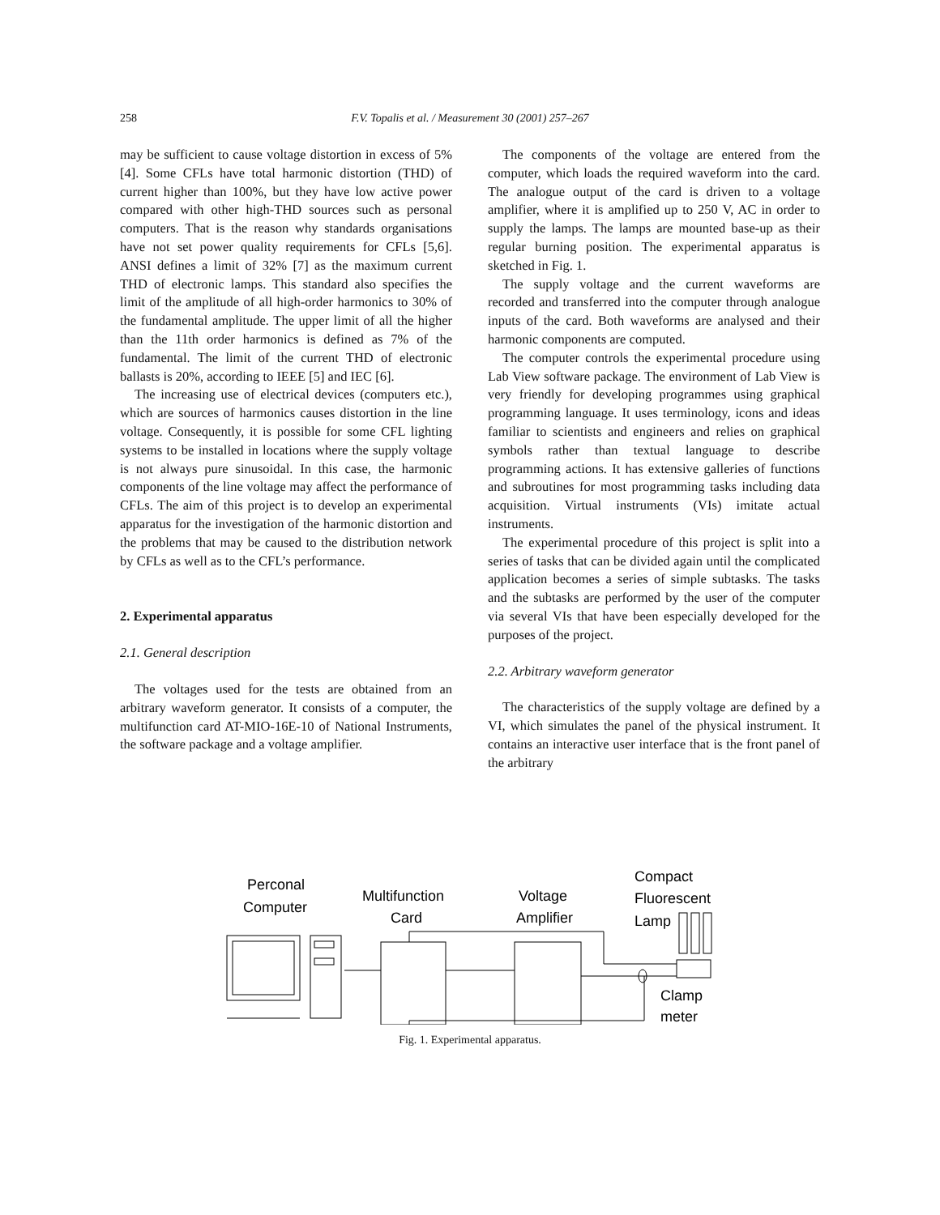258
F.V. Topalis et al. / Measurement 30 (2001) 257–267
may be sufficient to cause voltage distortion in excess of 5% [4]. Some CFLs have total harmonic distortion (THD) of current higher than 100%, but they have low active power compared with other high-THD sources such as personal computers. That is the reason why standards organisations have not set power quality requirements for CFLs [5,6]. ANSI defines a limit of 32% [7] as the maximum current THD of electronic lamps. This standard also specifies the limit of the amplitude of all high-order harmonics to 30% of the fundamental amplitude. The upper limit of all the higher than the 11th order harmonics is defined as 7% of the fundamental. The limit of the current THD of electronic ballasts is 20%, according to IEEE [5] and IEC [6].
The increasing use of electrical devices (computers etc.), which are sources of harmonics causes distortion in the line voltage. Consequently, it is possible for some CFL lighting systems to be installed in locations where the supply voltage is not always pure sinusoidal. In this case, the harmonic components of the line voltage may affect the performance of CFLs. The aim of this project is to develop an experimental apparatus for the investigation of the harmonic distortion and the problems that may be caused to the distribution network by CFLs as well as to the CFL’s performance.
2. Experimental apparatus
2.1. General description
The voltages used for the tests are obtained from an arbitrary waveform generator. It consists of a computer, the multifunction card AT-MIO-16E-10 of National Instruments, the software package and a voltage amplifier.
The components of the voltage are entered from the computer, which loads the required waveform into the card. The analogue output of the card is driven to a voltage amplifier, where it is amplified up to 250 V, AC in order to supply the lamps. The lamps are mounted base-up as their regular burning position. The experimental apparatus is sketched in Fig. 1.
The supply voltage and the current waveforms are recorded and transferred into the computer through analogue inputs of the card. Both waveforms are analysed and their harmonic components are computed.
The computer controls the experimental procedure using Lab View software package. The environment of Lab View is very friendly for developing programmes using graphical programming language. It uses terminology, icons and ideas familiar to scientists and engineers and relies on graphical symbols rather than textual language to describe programming actions. It has extensive galleries of functions and subroutines for most programming tasks including data acquisition. Virtual instruments (VIs) imitate actual instruments.
The experimental procedure of this project is split into a series of tasks that can be divided again until the complicated application becomes a series of simple subtasks. The tasks and the subtasks are performed by the user of the computer via several VIs that have been especially developed for the purposes of the project.
2.2. Arbitrary waveform generator
The characteristics of the supply voltage are defined by a VI, which simulates the panel of the physical instrument. It contains an interactive user interface that is the front panel of the arbitrary
Perconal
Computer
Multifunction
Card
Voltage
Amplifier
Compact
Fluorescent
Lamp
Clamp
meter
Fig. 1. Experimental apparatus.